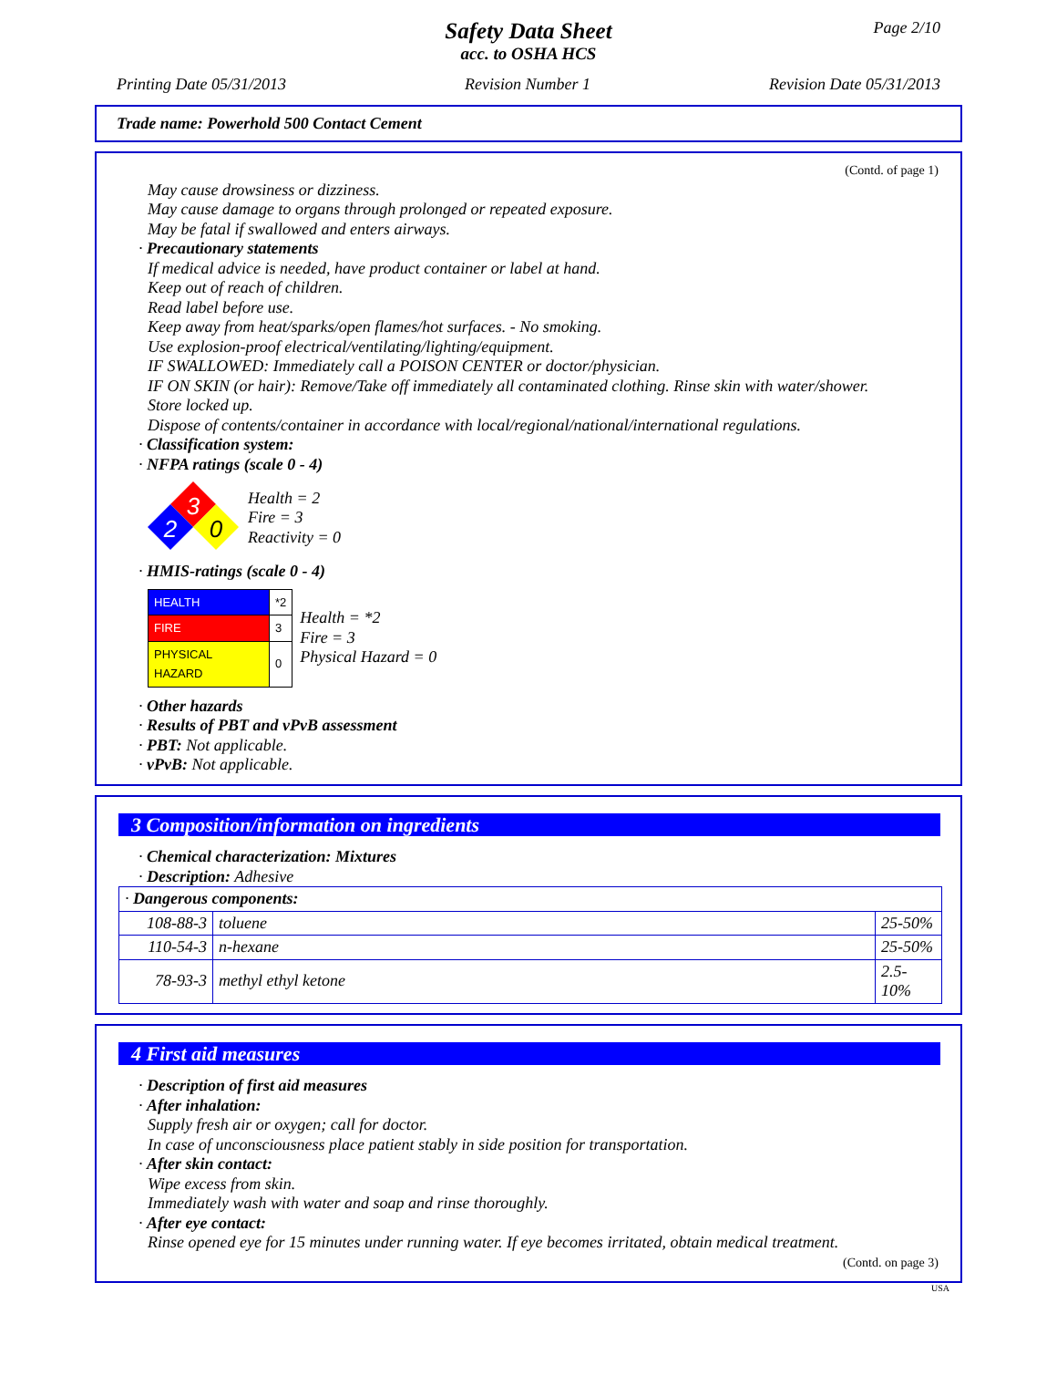Page 2/10
Safety Data Sheet
acc. to OSHA HCS
Printing Date 05/31/2013 Revision Number 1 Revision Date 05/31/2013
Trade name: Powerhold 500 Contact Cement
(Contd. of page 1)
May cause drowsiness or dizziness.
May cause damage to organs through prolonged or repeated exposure.
May be fatal if swallowed and enters airways.
· Precautionary statements
If medical advice is needed, have product container or label at hand.
Keep out of reach of children.
Read label before use.
Keep away from heat/sparks/open flames/hot surfaces. - No smoking.
Use explosion-proof electrical/ventilating/lighting/equipment.
IF SWALLOWED: Immediately call a POISON CENTER or doctor/physician.
IF ON SKIN (or hair): Remove/Take off immediately all contaminated clothing. Rinse skin with water/shower.
Store locked up.
Dispose of contents/container in accordance with local/regional/national/international regulations.
· Classification system:
· NFPA ratings (scale 0 - 4)
3
2
0
Health = 2
Fire = 3
Reactivity = 0
· HMIS-ratings (scale 0 - 4)
| HEALTH | *2 |
| FIRE | 3 |
| PHYSICAL HAZARD | 0 |
Health = *2
Fire = 3
Physical Hazard = 0
· Other hazards
· Results of PBT and vPvB assessment
· PBT: Not applicable.
· vPvB: Not applicable.
3 Composition/information on ingredients
· Chemical characterization: Mixtures
· Description: Adhesive
| · Dangerous components: | | |
| 108-88-3 | toluene | 25-50% |
| 110-54-3 | n-hexane | 25-50% |
| 78-93-3 | methyl ethyl ketone | 2.5-10% |
4 First aid measures
· Description of first aid measures
· After inhalation:
Supply fresh air or oxygen; call for doctor.
In case of unconsciousness place patient stably in side position for transportation.
· After skin contact:
Wipe excess from skin.
Immediately wash with water and soap and rinse thoroughly.
· After eye contact:
Rinse opened eye for 15 minutes under running water. If eye becomes irritated, obtain medical treatment.
(Contd. on page 3)
USA